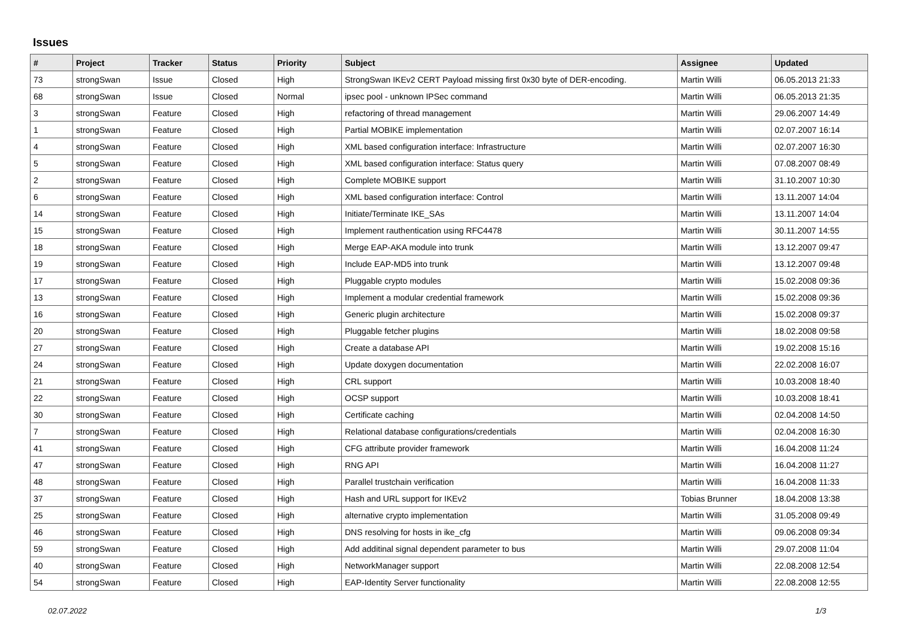Issues
| # | Project | Tracker | Status | Priority | Subject | Assignee | Updated |
| --- | --- | --- | --- | --- | --- | --- | --- |
| 73 | strongSwan | Issue | Closed | High | StrongSwan IKEv2 CERT Payload missing first 0x30 byte of DER-encoding. | Martin Willi | 06.05.2013 21:33 |
| 68 | strongSwan | Issue | Closed | Normal | ipsec pool - unknown IPSec command | Martin Willi | 06.05.2013 21:35 |
| 3 | strongSwan | Feature | Closed | High | refactoring of thread management | Martin Willi | 29.06.2007 14:49 |
| 1 | strongSwan | Feature | Closed | High | Partial MOBIKE implementation | Martin Willi | 02.07.2007 16:14 |
| 4 | strongSwan | Feature | Closed | High | XML based configuration interface: Infrastructure | Martin Willi | 02.07.2007 16:30 |
| 5 | strongSwan | Feature | Closed | High | XML based configuration interface: Status query | Martin Willi | 07.08.2007 08:49 |
| 2 | strongSwan | Feature | Closed | High | Complete MOBIKE support | Martin Willi | 31.10.2007 10:30 |
| 6 | strongSwan | Feature | Closed | High | XML based configuration interface: Control | Martin Willi | 13.11.2007 14:04 |
| 14 | strongSwan | Feature | Closed | High | Initiate/Terminate IKE_SAs | Martin Willi | 13.11.2007 14:04 |
| 15 | strongSwan | Feature | Closed | High | Implement rauthentication using RFC4478 | Martin Willi | 30.11.2007 14:55 |
| 18 | strongSwan | Feature | Closed | High | Merge EAP-AKA module into trunk | Martin Willi | 13.12.2007 09:47 |
| 19 | strongSwan | Feature | Closed | High | Include EAP-MD5 into trunk | Martin Willi | 13.12.2007 09:48 |
| 17 | strongSwan | Feature | Closed | High | Pluggable crypto modules | Martin Willi | 15.02.2008 09:36 |
| 13 | strongSwan | Feature | Closed | High | Implement a modular credential framework | Martin Willi | 15.02.2008 09:36 |
| 16 | strongSwan | Feature | Closed | High | Generic plugin architecture | Martin Willi | 15.02.2008 09:37 |
| 20 | strongSwan | Feature | Closed | High | Pluggable fetcher plugins | Martin Willi | 18.02.2008 09:58 |
| 27 | strongSwan | Feature | Closed | High | Create a database API | Martin Willi | 19.02.2008 15:16 |
| 24 | strongSwan | Feature | Closed | High | Update doxygen documentation | Martin Willi | 22.02.2008 16:07 |
| 21 | strongSwan | Feature | Closed | High | CRL support | Martin Willi | 10.03.2008 18:40 |
| 22 | strongSwan | Feature | Closed | High | OCSP support | Martin Willi | 10.03.2008 18:41 |
| 30 | strongSwan | Feature | Closed | High | Certificate caching | Martin Willi | 02.04.2008 14:50 |
| 7 | strongSwan | Feature | Closed | High | Relational database configurations/credentials | Martin Willi | 02.04.2008 16:30 |
| 41 | strongSwan | Feature | Closed | High | CFG attribute provider framework | Martin Willi | 16.04.2008 11:24 |
| 47 | strongSwan | Feature | Closed | High | RNG API | Martin Willi | 16.04.2008 11:27 |
| 48 | strongSwan | Feature | Closed | High | Parallel trustchain verification | Martin Willi | 16.04.2008 11:33 |
| 37 | strongSwan | Feature | Closed | High | Hash and URL support for IKEv2 | Tobias Brunner | 18.04.2008 13:38 |
| 25 | strongSwan | Feature | Closed | High | alternative crypto implementation | Martin Willi | 31.05.2008 09:49 |
| 46 | strongSwan | Feature | Closed | High | DNS resolving for hosts in ike_cfg | Martin Willi | 09.06.2008 09:34 |
| 59 | strongSwan | Feature | Closed | High | Add additinal signal dependent parameter to bus | Martin Willi | 29.07.2008 11:04 |
| 40 | strongSwan | Feature | Closed | High | NetworkManager support | Martin Willi | 22.08.2008 12:54 |
| 54 | strongSwan | Feature | Closed | High | EAP-Identity Server functionality | Martin Willi | 22.08.2008 12:55 |
02.07.2022 1/3